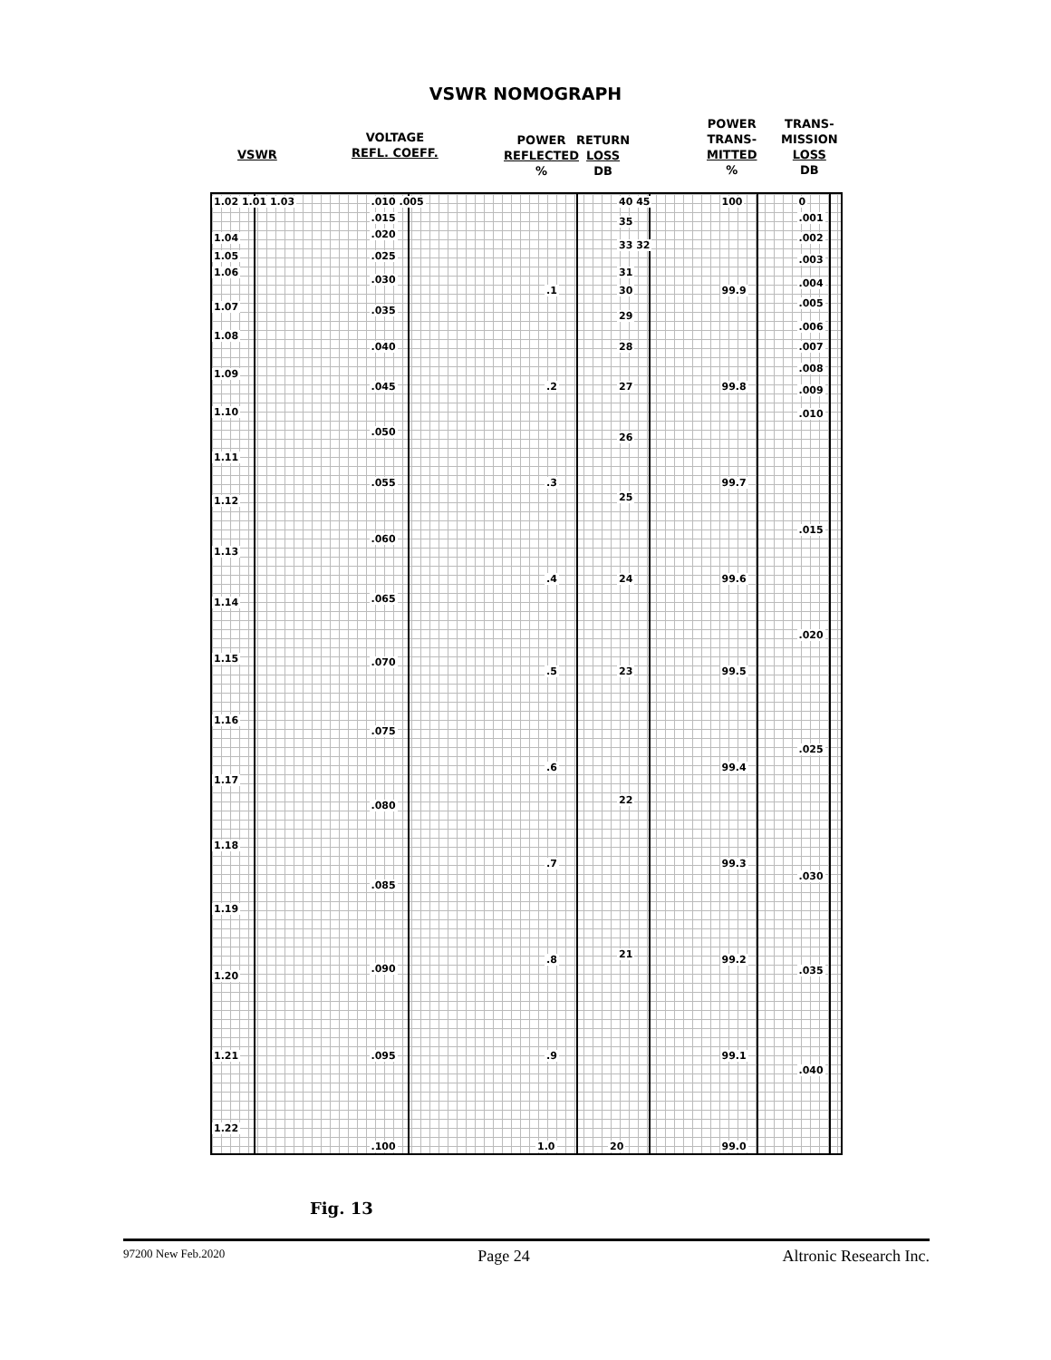VSWR NOMOGRAPH
VSWR
VOLTAGE
REFL. COEFF.
POWER
REFLECTED
%
RETURN
LOSS
DB
POWER
TRANS-
MITTED
%
TRANS-
MISSION
LOSS
DB
1.02 1.01 1.03
1.04
1.05
1.06
1.07
1.08
1.09
1.10
1.11
1.12
1.13
1.14
1.15
1.16
1.17
1.18
1.19
1.20
1.21
1.22
.010 .005
.015
.020
.025
.030
.035
.040
.045
.050
.055
.060
.065
.070
.075
.080
.085
.090
.095
.100
40 45
35
33 32
31
.1 30
29
28
.2 27
26
.3
25
.4 24
.5 23
.6
22
.7
21
.8
.9
1.0 20
100 0
.001
.002
.003
.004
99.9
.005
.006
.007
.008
99.8 .009
.010
99.7
.015
99.6
.020
99.5
.025
99.4
99.3
.030
99.2
.035
99.1
.040
99.0
Fig. 13
97200 New Feb.2020 Page 24 Altronic Research Inc.